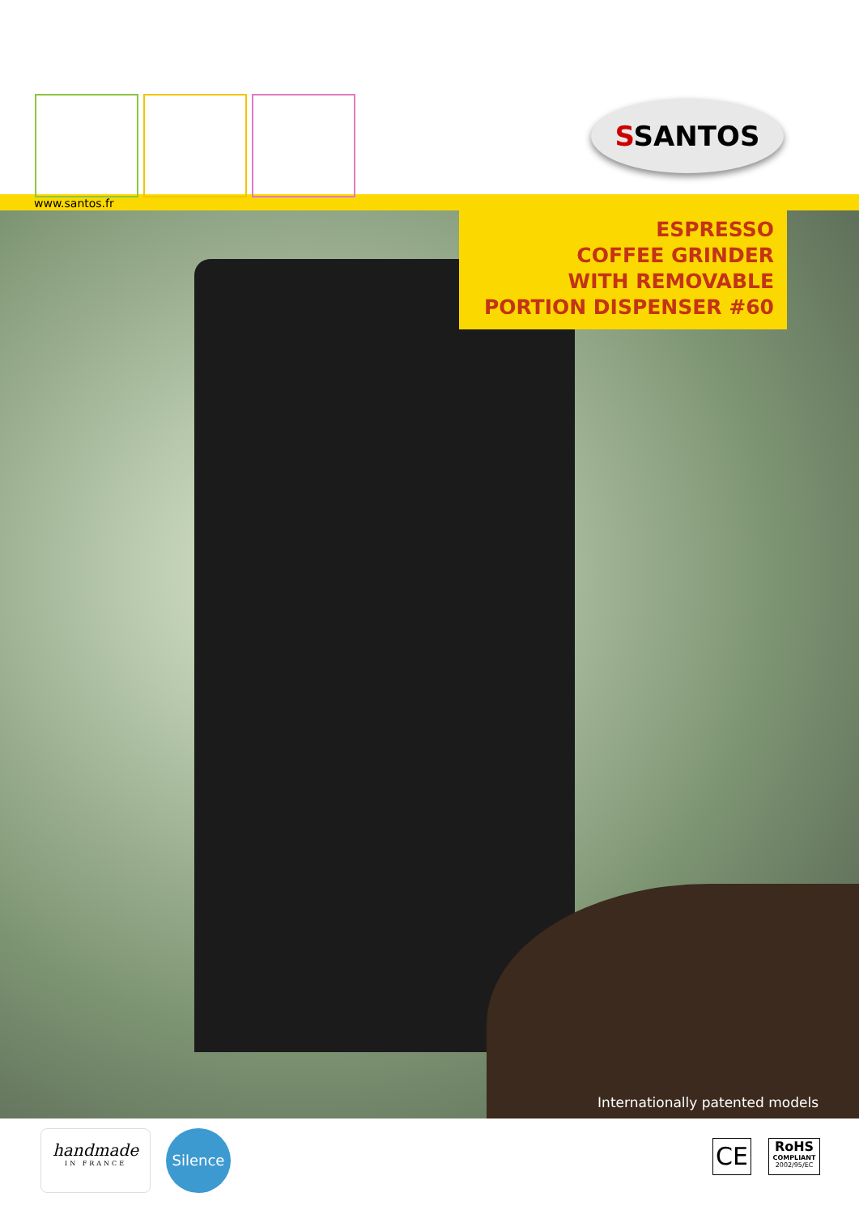SSANTOS
www.santos.fr
ESPRESSO
COFFEE GRINDER
WITH REMOVABLE
PORTION DISPENSER #60
Internationally patented models
handmade
IN FRANCE
Silence
CE
RoHS
COMPLIANT
2002/95/EC